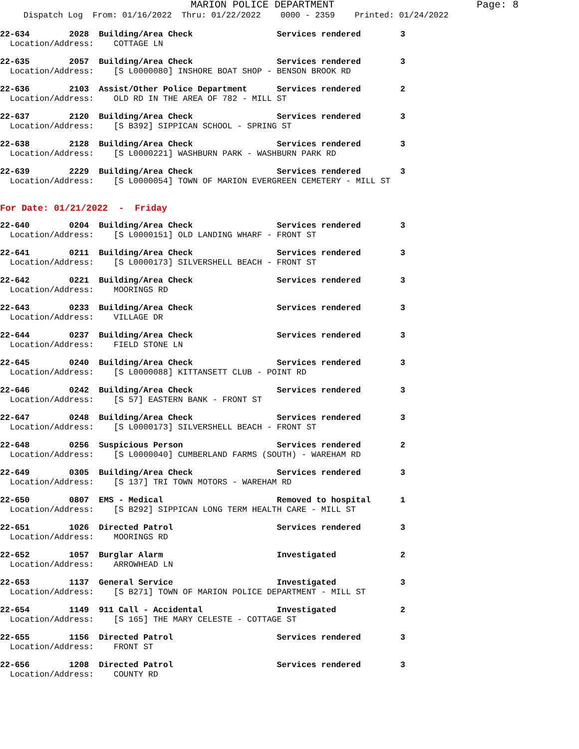MARION POLICE DEPARTMENT Page: 8
Dispatch Log From: 01/16/2022 Thru: 01/22/2022 0000 - 2359 Printed: 01/24/2022
22-634 2028 Building/Area Check Services rendered 3
Location/Address: COTTAGE LN
22-635 2057 Building/Area Check Services rendered 3
Location/Address: [S L0000080] INSHORE BOAT SHOP - BENSON BROOK RD
22-636 2103 Assist/Other Police Department Services rendered 2
Location/Address: OLD RD IN THE AREA OF 782 - MILL ST
22-637 2120 Building/Area Check Services rendered 3
Location/Address: [S B392] SIPPICAN SCHOOL - SPRING ST
22-638 2128 Building/Area Check Services rendered 3
Location/Address: [S L0000221] WASHBURN PARK - WASHBURN PARK RD
22-639 2229 Building/Area Check Services rendered 3
Location/Address: [S L0000054] TOWN OF MARION EVERGREEN CEMETERY - MILL ST
For Date: 01/21/2022 - Friday
22-640 0204 Building/Area Check Services rendered 3
Location/Address: [S L0000151] OLD LANDING WHARF - FRONT ST
22-641 0211 Building/Area Check Services rendered 3
Location/Address: [S L0000173] SILVERSHELL BEACH - FRONT ST
22-642 0221 Building/Area Check Services rendered 3
Location/Address: MOORINGS RD
22-643 0233 Building/Area Check Services rendered 3
Location/Address: VILLAGE DR
22-644 0237 Building/Area Check Services rendered 3
Location/Address: FIELD STONE LN
22-645 0240 Building/Area Check Services rendered 3
Location/Address: [S L0000088] KITTANSETT CLUB - POINT RD
22-646 0242 Building/Area Check Services rendered 3
Location/Address: [S 57] EASTERN BANK - FRONT ST
22-647 0248 Building/Area Check Services rendered 3
Location/Address: [S L0000173] SILVERSHELL BEACH - FRONT ST
22-648 0256 Suspicious Person Services rendered 2
Location/Address: [S L0000040] CUMBERLAND FARMS (SOUTH) - WAREHAM RD
22-649 0305 Building/Area Check Services rendered 3
Location/Address: [S 137] TRI TOWN MOTORS - WAREHAM RD
22-650 0807 EMS - Medical Removed to hospital 1
Location/Address: [S B292] SIPPICAN LONG TERM HEALTH CARE - MILL ST
22-651 1026 Directed Patrol Services rendered 3
Location/Address: MOORINGS RD
22-652 1057 Burglar Alarm Investigated 2
Location/Address: ARROWHEAD LN
22-653 1137 General Service Investigated 3
Location/Address: [S B271] TOWN OF MARION POLICE DEPARTMENT - MILL ST
22-654 1149 911 Call - Accidental Investigated 2
Location/Address: [S 165] THE MARY CELESTE - COTTAGE ST
22-655 1156 Directed Patrol Services rendered 3
Location/Address: FRONT ST
22-656 1208 Directed Patrol Services rendered 3
Location/Address: COUNTY RD